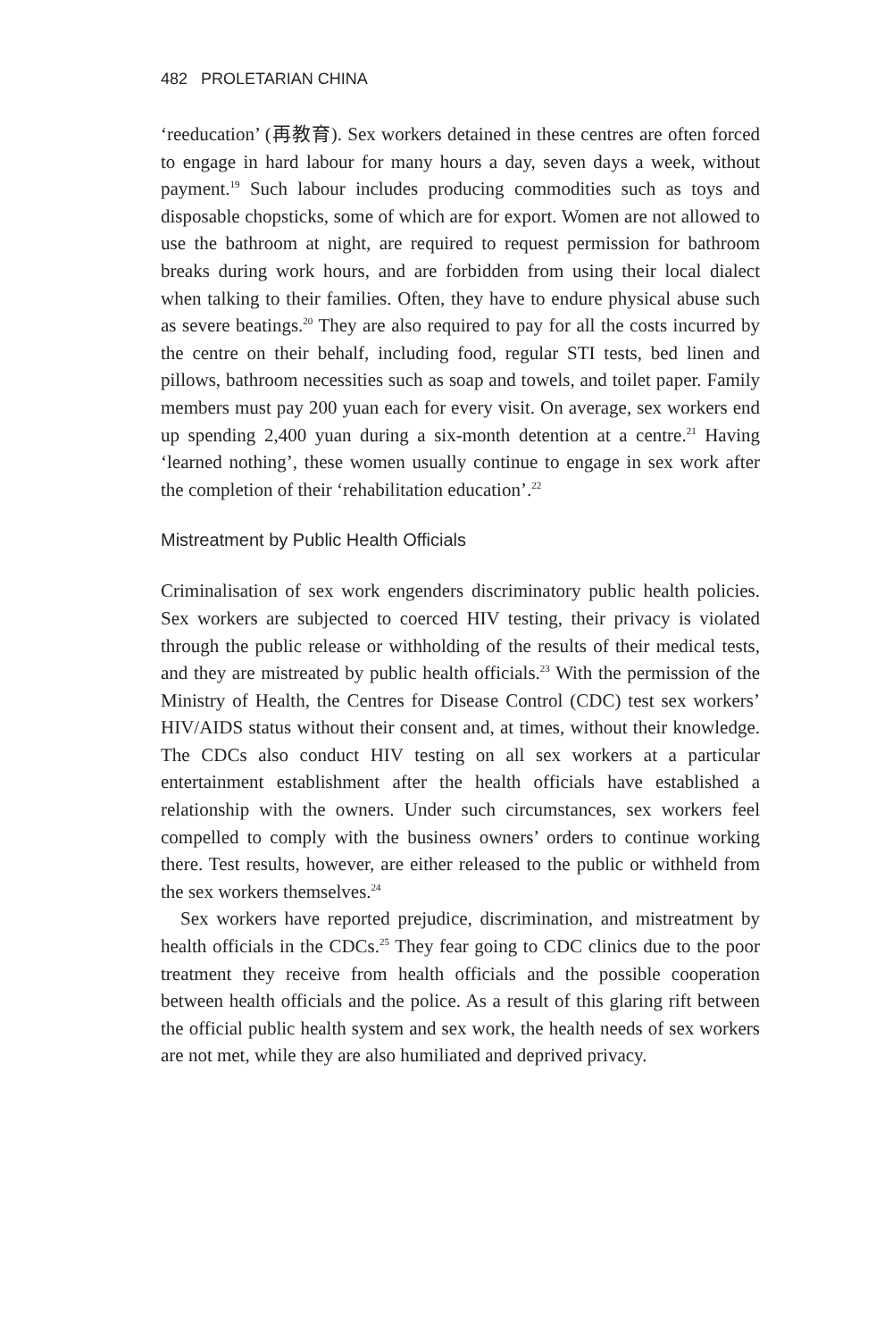482 PROLETARIAN CHINA
‘reeducation’ (再教育). Sex workers detained in these centres are often forced to engage in hard labour for many hours a day, seven days a week, without payment.<sup>19</sup> Such labour includes producing commodities such as toys and disposable chopsticks, some of which are for export. Women are not allowed to use the bathroom at night, are required to request permission for bathroom breaks during work hours, and are forbidden from using their local dialect when talking to their families. Often, they have to endure physical abuse such as severe beatings.<sup>20</sup> They are also required to pay for all the costs incurred by the centre on their behalf, including food, regular STI tests, bed linen and pillows, bathroom necessities such as soap and towels, and toilet paper. Family members must pay 200 yuan each for every visit. On average, sex workers end up spending 2,400 yuan during a six-month detention at a centre.<sup>21</sup> Having ‘learned nothing’, these women usually continue to engage in sex work after the completion of their ‘rehabilitation education’.<sup>22</sup>
Mistreatment by Public Health Officials
Criminalisation of sex work engenders discriminatory public health policies. Sex workers are subjected to coerced HIV testing, their privacy is violated through the public release or withholding of the results of their medical tests, and they are mistreated by public health officials.<sup>23</sup> With the permission of the Ministry of Health, the Centres for Disease Control (CDC) test sex workers’ HIV/AIDS status without their consent and, at times, without their knowledge. The CDCs also conduct HIV testing on all sex workers at a particular entertainment establishment after the health officials have established a relationship with the owners. Under such circumstances, sex workers feel compelled to comply with the business owners’ orders to continue working there. Test results, however, are either released to the public or withheld from the sex workers themselves.<sup>24</sup>
Sex workers have reported prejudice, discrimination, and mistreatment by health officials in the CDCs.<sup>25</sup> They fear going to CDC clinics due to the poor treatment they receive from health officials and the possible cooperation between health officials and the police. As a result of this glaring rift between the official public health system and sex work, the health needs of sex workers are not met, while they are also humiliated and deprived privacy.